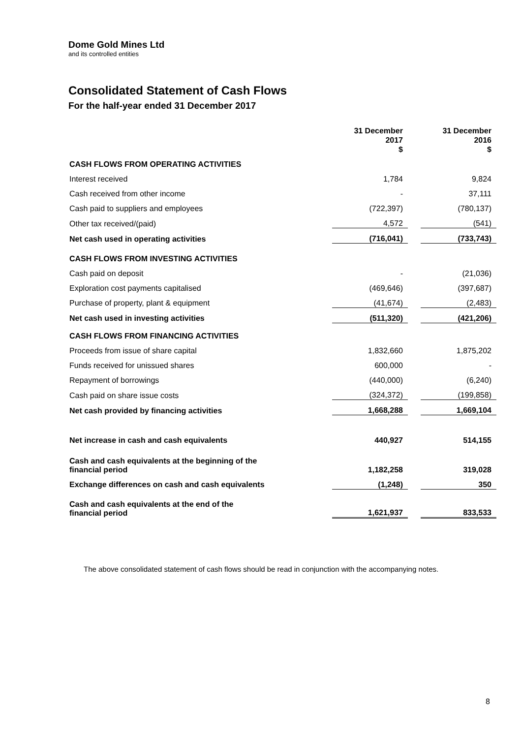Dome Gold Mines Ltd
and its controlled entities
Consolidated Statement of Cash Flows
For the half-year ended 31 December 2017
| | 31 December 2017 $ | | 31 December 2016 $ |
| CASH FLOWS FROM OPERATING ACTIVITIES | | | |
| Interest received | 1,784 | | 9,824 |
| Cash received from other income | - | | 37,111 |
| Cash paid to suppliers and employees | (722,397) | | (780,137) |
| Other tax received/(paid) | 4,572 | | (541) |
| Net cash used in operating activities | (716,041) | | (733,743) |
| CASH FLOWS FROM INVESTING ACTIVITIES | | | |
| Cash paid on deposit | - | | (21,036) |
| Exploration cost payments capitalised | (469,646) | | (397,687) |
| Purchase of property, plant & equipment | (41,674) | | (2,483) |
| Net cash used in investing activities | (511,320) | | (421,206) |
| CASH FLOWS FROM FINANCING ACTIVITIES | | | |
| Proceeds from issue of share capital | 1,832,660 | | 1,875,202 |
| Funds received for unissued shares | 600,000 | | - |
| Repayment of borrowings | (440,000) | | (6,240) |
| Cash paid on share issue costs | (324,372) | | (199,858) |
| Net cash provided by financing activities | 1,668,288 | | 1,669,104 |
| Net increase in cash and cash equivalents | 440,927 | | 514,155 |
| Cash and cash equivalents at the beginning of the financial period | 1,182,258 | | 319,028 |
| Exchange differences on cash and cash equivalents | (1,248) | | 350 |
| Cash and cash equivalents at the end of the financial period | 1,621,937 | | 833,533 |
The above consolidated statement of cash flows should be read in conjunction with the accompanying notes.
8